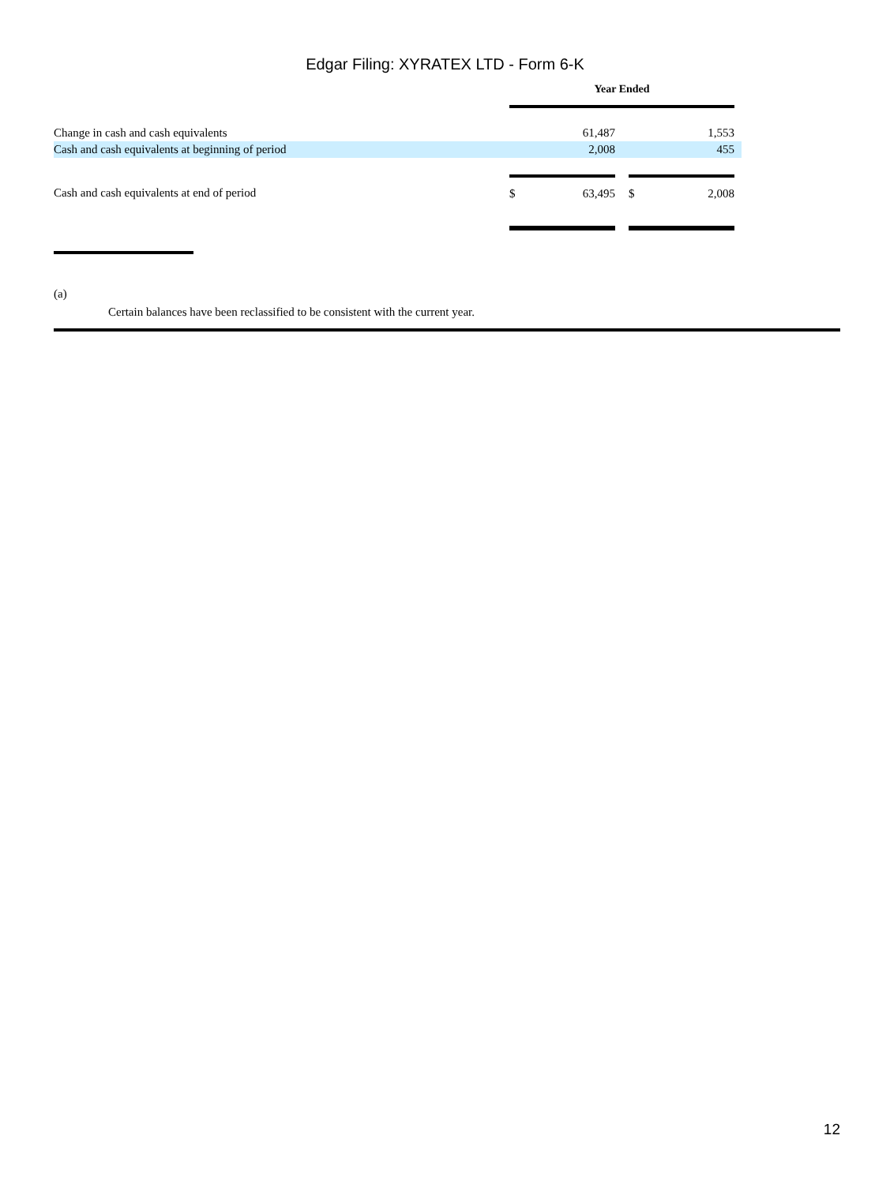Edgar Filing: XYRATEX LTD - Form 6-K
| | Year Ended | | | | | |
| --- | --- | --- | --- | --- | --- | --- |
| Change in cash and cash equivalents | | 61,487 | | | 1,553 | |
| Cash and cash equivalents at beginning of period | | 2,008 | | | 455 | |
| Cash and cash equivalents at end of period | $ | 63,495 | | $ | 2,008 | |
(a)
Certain balances have been reclassified to be consistent with the current year.
12